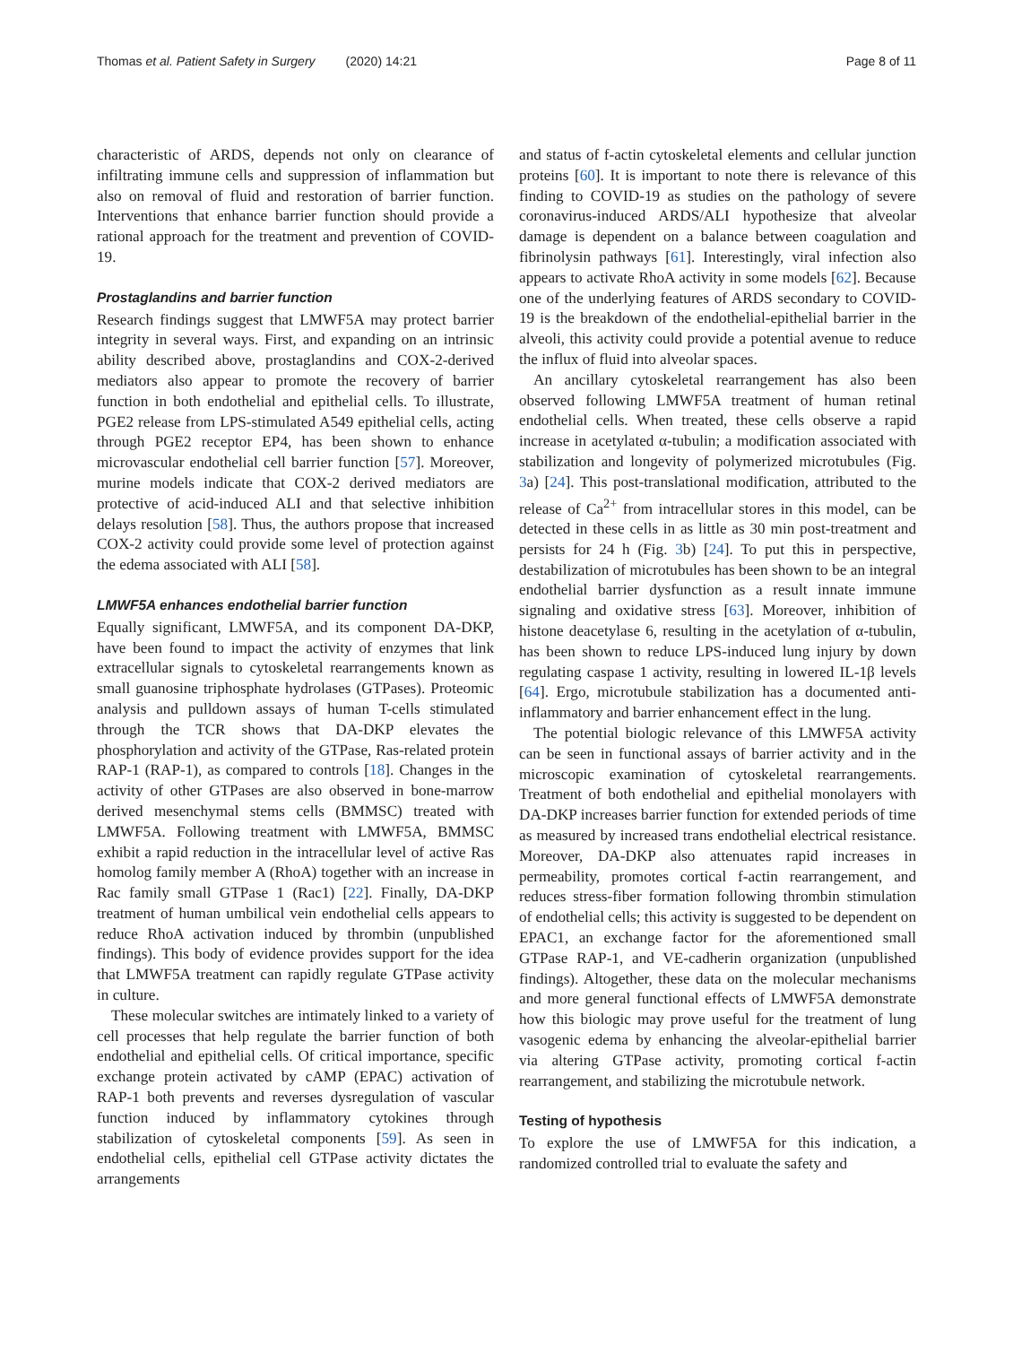Thomas et al. Patient Safety in Surgery (2020) 14:21 Page 8 of 11
characteristic of ARDS, depends not only on clearance of infiltrating immune cells and suppression of inflammation but also on removal of fluid and restoration of barrier function. Interventions that enhance barrier function should provide a rational approach for the treatment and prevention of COVID-19.
Prostaglandins and barrier function
Research findings suggest that LMWF5A may protect barrier integrity in several ways. First, and expanding on an intrinsic ability described above, prostaglandins and COX-2-derived mediators also appear to promote the recovery of barrier function in both endothelial and epithelial cells. To illustrate, PGE2 release from LPS-stimulated A549 epithelial cells, acting through PGE2 receptor EP4, has been shown to enhance microvascular endothelial cell barrier function [57]. Moreover, murine models indicate that COX-2 derived mediators are protective of acid-induced ALI and that selective inhibition delays resolution [58]. Thus, the authors propose that increased COX-2 activity could provide some level of protection against the edema associated with ALI [58].
LMWF5A enhances endothelial barrier function
Equally significant, LMWF5A, and its component DA-DKP, have been found to impact the activity of enzymes that link extracellular signals to cytoskeletal rearrangements known as small guanosine triphosphate hydrolases (GTPases). Proteomic analysis and pulldown assays of human T-cells stimulated through the TCR shows that DA-DKP elevates the phosphorylation and activity of the GTPase, Ras-related protein RAP-1 (RAP-1), as compared to controls [18]. Changes in the activity of other GTPases are also observed in bone-marrow derived mesenchymal stems cells (BMMSC) treated with LMWF5A. Following treatment with LMWF5A, BMMSC exhibit a rapid reduction in the intracellular level of active Ras homolog family member A (RhoA) together with an increase in Rac family small GTPase 1 (Rac1) [22]. Finally, DA-DKP treatment of human umbilical vein endothelial cells appears to reduce RhoA activation induced by thrombin (unpublished findings). This body of evidence provides support for the idea that LMWF5A treatment can rapidly regulate GTPase activity in culture.
These molecular switches are intimately linked to a variety of cell processes that help regulate the barrier function of both endothelial and epithelial cells. Of critical importance, specific exchange protein activated by cAMP (EPAC) activation of RAP-1 both prevents and reverses dysregulation of vascular function induced by inflammatory cytokines through stabilization of cytoskeletal components [59]. As seen in endothelial cells, epithelial cell GTPase activity dictates the arrangements
and status of f-actin cytoskeletal elements and cellular junction proteins [60]. It is important to note there is relevance of this finding to COVID-19 as studies on the pathology of severe coronavirus-induced ARDS/ALI hypothesize that alveolar damage is dependent on a balance between coagulation and fibrinolysin pathways [61]. Interestingly, viral infection also appears to activate RhoA activity in some models [62]. Because one of the underlying features of ARDS secondary to COVID-19 is the breakdown of the endothelial-epithelial barrier in the alveoli, this activity could provide a potential avenue to reduce the influx of fluid into alveolar spaces.
An ancillary cytoskeletal rearrangement has also been observed following LMWF5A treatment of human retinal endothelial cells. When treated, these cells observe a rapid increase in acetylated α-tubulin; a modification associated with stabilization and longevity of polymerized microtubules (Fig. 3a) [24]. This post-translational modification, attributed to the release of Ca<sup>2+</sup> from intracellular stores in this model, can be detected in these cells in as little as 30 min post-treatment and persists for 24 h (Fig. 3b) [24]. To put this in perspective, destabilization of microtubules has been shown to be an integral endothelial barrier dysfunction as a result innate immune signaling and oxidative stress [63]. Moreover, inhibition of histone deacetylase 6, resulting in the acetylation of α-tubulin, has been shown to reduce LPS-induced lung injury by down regulating caspase 1 activity, resulting in lowered IL-1β levels [64]. Ergo, microtubule stabilization has a documented anti-inflammatory and barrier enhancement effect in the lung.
The potential biologic relevance of this LMWF5A activity can be seen in functional assays of barrier activity and in the microscopic examination of cytoskeletal rearrangements. Treatment of both endothelial and epithelial monolayers with DA-DKP increases barrier function for extended periods of time as measured by increased trans endothelial electrical resistance. Moreover, DA-DKP also attenuates rapid increases in permeability, promotes cortical f-actin rearrangement, and reduces stress-fiber formation following thrombin stimulation of endothelial cells; this activity is suggested to be dependent on EPAC1, an exchange factor for the aforementioned small GTPase RAP-1, and VE-cadherin organization (unpublished findings). Altogether, these data on the molecular mechanisms and more general functional effects of LMWF5A demonstrate how this biologic may prove useful for the treatment of lung vasogenic edema by enhancing the alveolar-epithelial barrier via altering GTPase activity, promoting cortical f-actin rearrangement, and stabilizing the microtubule network.
Testing of hypothesis
To explore the use of LMWF5A for this indication, a randomized controlled trial to evaluate the safety and